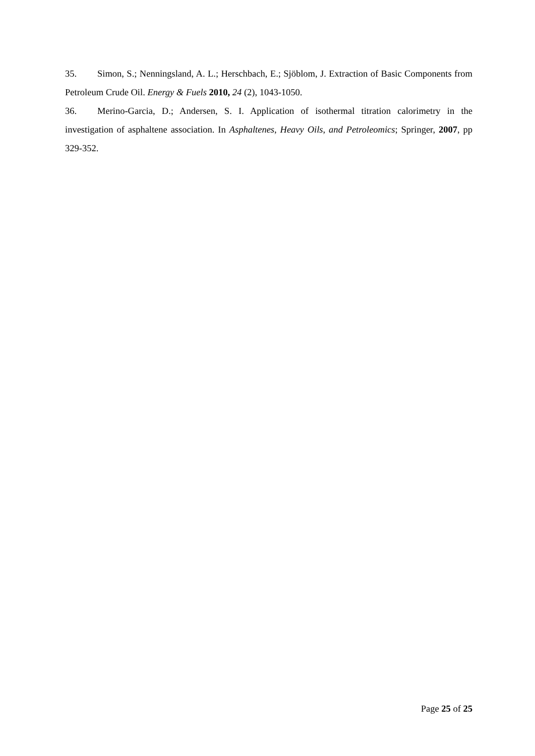35. Simon, S.; Nenningsland, A. L.; Herschbach, E.; Sjöblom, J. Extraction of Basic Components from Petroleum Crude Oil. Energy & Fuels 2010, 24 (2), 1043-1050.
36. Merino-Garcia, D.; Andersen, S. I. Application of isothermal titration calorimetry in the investigation of asphaltene association. In Asphaltenes, Heavy Oils, and Petroleomics; Springer, 2007, pp 329-352.
Page 25 of 25